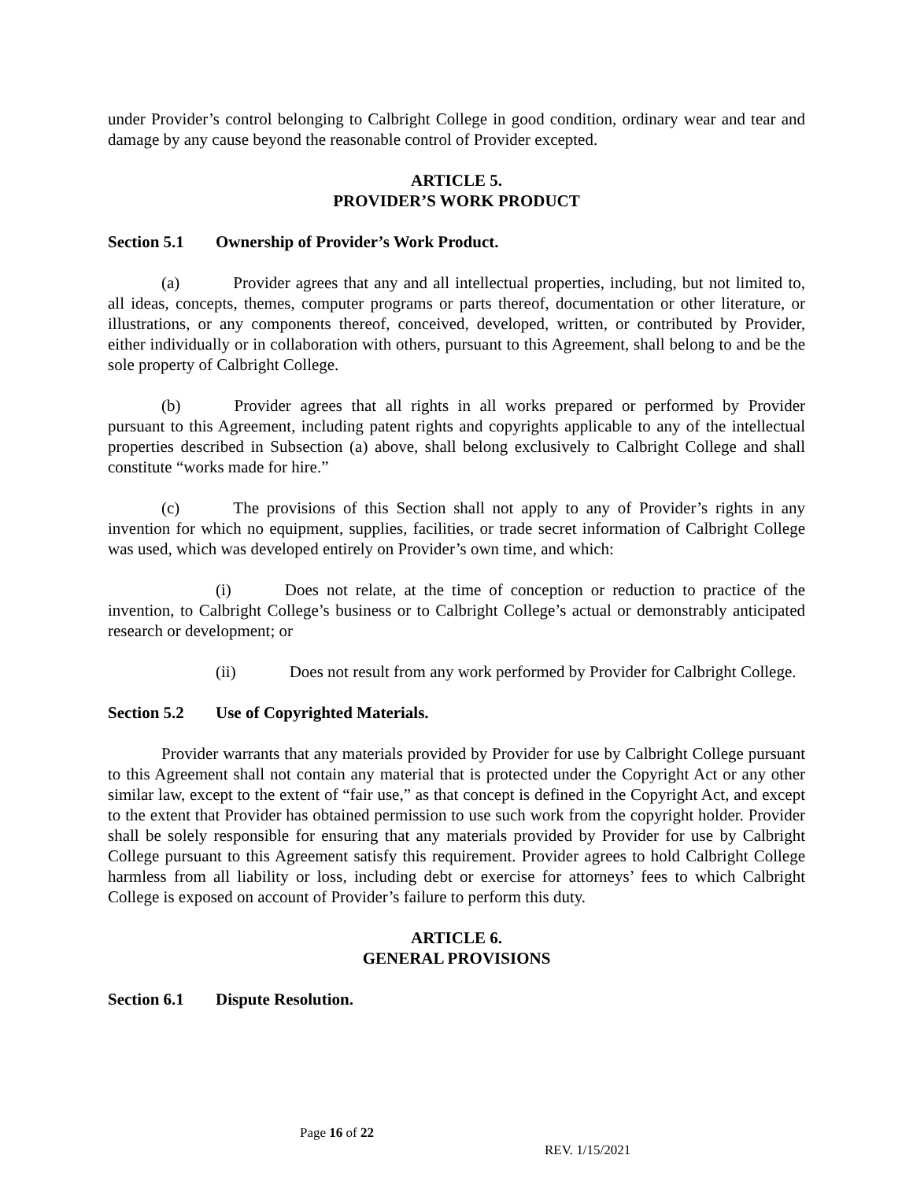under Provider’s control belonging to Calbright College in good condition, ordinary wear and tear and damage by any cause beyond the reasonable control of Provider excepted.
ARTICLE 5.
PROVIDER’S WORK PRODUCT
Section 5.1 Ownership of Provider’s Work Product.
(a) Provider agrees that any and all intellectual properties, including, but not limited to, all ideas, concepts, themes, computer programs or parts thereof, documentation or other literature, or illustrations, or any components thereof, conceived, developed, written, or contributed by Provider, either individually or in collaboration with others, pursuant to this Agreement, shall belong to and be the sole property of Calbright College.
(b) Provider agrees that all rights in all works prepared or performed by Provider pursuant to this Agreement, including patent rights and copyrights applicable to any of the intellectual properties described in Subsection (a) above, shall belong exclusively to Calbright College and shall constitute “works made for hire.”
(c) The provisions of this Section shall not apply to any of Provider’s rights in any invention for which no equipment, supplies, facilities, or trade secret information of Calbright College was used, which was developed entirely on Provider’s own time, and which:
(i) Does not relate, at the time of conception or reduction to practice of the invention, to Calbright College’s business or to Calbright College’s actual or demonstrably anticipated research or development; or
(ii) Does not result from any work performed by Provider for Calbright College.
Section 5.2 Use of Copyrighted Materials.
Provider warrants that any materials provided by Provider for use by Calbright College pursuant to this Agreement shall not contain any material that is protected under the Copyright Act or any other similar law, except to the extent of “fair use,” as that concept is defined in the Copyright Act, and except to the extent that Provider has obtained permission to use such work from the copyright holder. Provider shall be solely responsible for ensuring that any materials provided by Provider for use by Calbright College pursuant to this Agreement satisfy this requirement. Provider agrees to hold Calbright College harmless from all liability or loss, including debt or exercise for attorneys’ fees to which Calbright College is exposed on account of Provider’s failure to perform this duty.
ARTICLE 6.
GENERAL PROVISIONS
Section 6.1 Dispute Resolution.
Page 16 of 22
REV. 1/15/2021